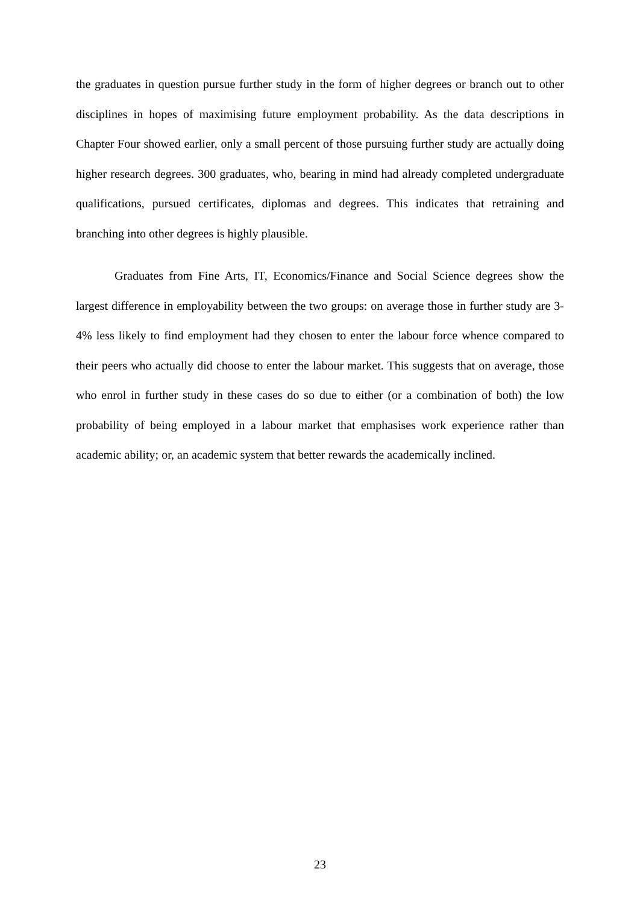the graduates in question pursue further study in the form of higher degrees or branch out to other disciplines in hopes of maximising future employment probability. As the data descriptions in Chapter Four showed earlier, only a small percent of those pursuing further study are actually doing higher research degrees. 300 graduates, who, bearing in mind had already completed undergraduate qualifications, pursued certificates, diplomas and degrees. This indicates that retraining and branching into other degrees is highly plausible.
Graduates from Fine Arts, IT, Economics/Finance and Social Science degrees show the largest difference in employability between the two groups: on average those in further study are 3-4% less likely to find employment had they chosen to enter the labour force whence compared to their peers who actually did choose to enter the labour market. This suggests that on average, those who enrol in further study in these cases do so due to either (or a combination of both) the low probability of being employed in a labour market that emphasises work experience rather than academic ability; or, an academic system that better rewards the academically inclined.
23